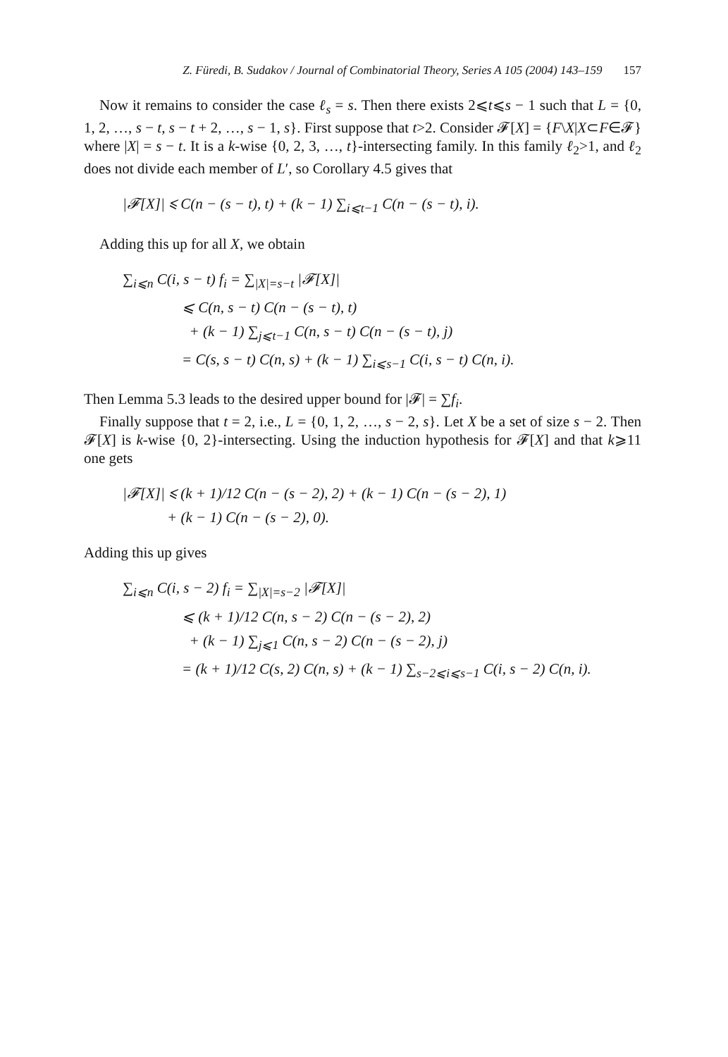Z. Füredi, B. Sudakov / Journal of Combinatorial Theory, Series A 105 (2004) 143–159 157
Now it remains to consider the case ℓ<sub>s</sub> = s. Then there exists 2⩽t⩽s − 1 such that L = {0, 1, 2, …, s − t, s − t + 2, …, s − 1, s}. First suppose that t>2. Consider 𝓕[X] = {F\X|X⊂F∈𝓕} where |X| = s − t. It is a k-wise {0, 2, 3, …, t}-intersecting family. In this family ℓ<sub>2</sub>>1, and ℓ<sub>2</sub> does not divide each member of L′, so Corollary 4.5 gives that
|𝓕[X]| ⩽ C(n − (s − t), t) + (k − 1) ∑<sub>i⩽t−1</sub> C(n − (s − t), i).
Adding this up for all X, we obtain
∑<sub>i⩽n</sub> C(i, s − t) f<sub>i</sub> = ∑<sub>|X|=s−t</sub> |𝓕[X]|
⩽ C(n, s − t) C(n − (s − t), t)
+ (k − 1) ∑<sub>j⩽t−1</sub> C(n, s − t) C(n − (s − t), j)
= C(s, s − t) C(n, s) + (k − 1) ∑<sub>i⩽s−1</sub> C(i, s − t) C(n, i).
Then Lemma 5.3 leads to the desired upper bound for |𝓕| = ∑f<sub>i</sub>.
Finally suppose that t = 2, i.e., L = {0, 1, 2, …, s − 2, s}. Let X be a set of size s − 2. Then 𝓕[X] is k-wise {0, 2}-intersecting. Using the induction hypothesis for 𝓕[X] and that k⩾11 one gets
|𝓕[X]| ⩽ (k + 1)/12 C(n − (s − 2), 2) + (k − 1) C(n − (s − 2), 1)
+ (k − 1) C(n − (s − 2), 0).
Adding this up gives
∑<sub>i⩽n</sub> C(i, s − 2) f<sub>i</sub> = ∑<sub>|X|=s−2</sub> |𝓕[X]|
⩽ (k + 1)/12 C(n, s − 2) C(n − (s − 2), 2)
+ (k − 1) ∑<sub>j⩽1</sub> C(n, s − 2) C(n − (s − 2), j)
= (k + 1)/12 C(s, 2) C(n, s) + (k − 1) ∑<sub>s−2⩽i⩽s−1</sub> C(i, s − 2) C(n, i).